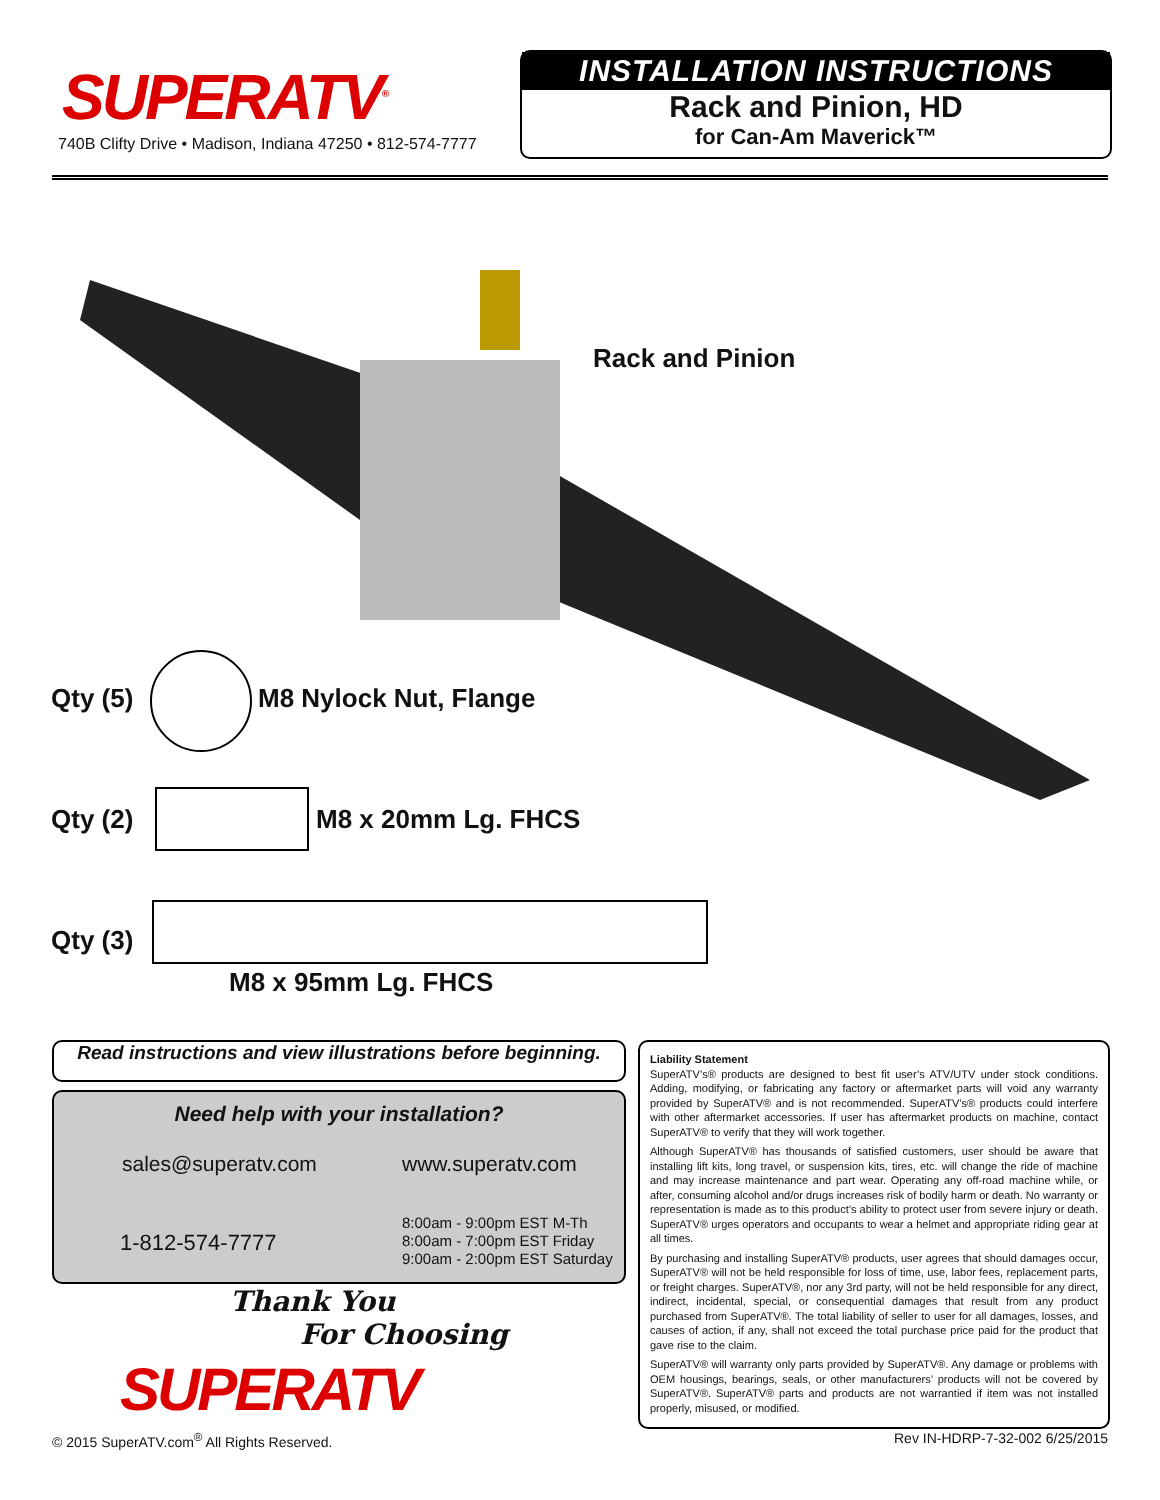SUPERATV<sup>®</sup>
740B Clifty Drive • Madison, Indiana 47250 • 812-574-7777
INSTALLATION INSTRUCTIONS
Rack and Pinion, HD
for Can-Am Maverick™
Rack and Pinion
Qty (5) M8 Nylock Nut, Flange
Qty (2) M8 x 20mm Lg. FHCS
Qty (3)
M8 x 95mm Lg. FHCS
Read instructions and view illustrations before beginning.
Need help with your installation?
sales@superatv.com www.superatv.com
1-812-574-7777
8:00am - 9:00pm EST M-Th
8:00am - 7:00pm EST Friday
9:00am - 2:00pm EST Saturday
Thank You
For Choosing
SUPERATV
Liability Statement
SuperATV’s® products are designed to best fit user’s ATV/UTV under stock conditions. Adding, modifying, or fabricating any factory or aftermarket parts will void any warranty provided by SuperATV® and is not recommended. SuperATV’s® products could interfere with other aftermarket accessories. If user has aftermarket products on machine, contact SuperATV® to verify that they will work together.
Although SuperATV® has thousands of satisfied customers, user should be aware that installing lift kits, long travel, or suspension kits, tires, etc. will change the ride of machine and may increase maintenance and part wear. Operating any off-road machine while, or after, consuming alcohol and/or drugs increases risk of bodily harm or death. No warranty or representation is made as to this product’s ability to protect user from severe injury or death. SuperATV® urges operators and occupants to wear a helmet and appropriate riding gear at all times.
By purchasing and installing SuperATV® products, user agrees that should damages occur, SuperATV® will not be held responsible for loss of time, use, labor fees, replacement parts, or freight charges. SuperATV®, nor any 3rd party, will not be held responsible for any direct, indirect, incidental, special, or consequential damages that result from any product purchased from SuperATV®. The total liability of seller to user for all damages, losses, and causes of action, if any, shall not exceed the total purchase price paid for the product that gave rise to the claim.
SuperATV® will warranty only parts provided by SuperATV®. Any damage or problems with OEM housings, bearings, seals, or other manufacturers’ products will not be covered by SuperATV®. SuperATV® parts and products are not warrantied if item was not installed properly, misused, or modified.
© 2015 SuperATV.com<sup>®</sup> All Rights Reserved.
Rev IN-HDRP-7-32-002 6/25/2015